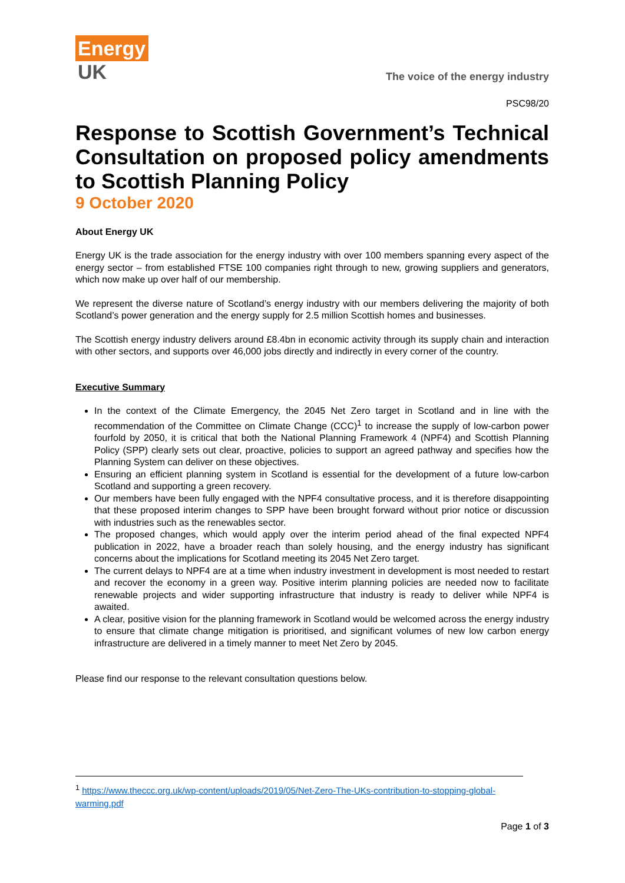Energy
UK
The voice of the energy industry
PSC98/20
Response to Scottish Government’s Technical Consultation on proposed policy amendments to Scottish Planning Policy
9 October 2020
About Energy UK
Energy UK is the trade association for the energy industry with over 100 members spanning every aspect of the energy sector – from established FTSE 100 companies right through to new, growing suppliers and generators, which now make up over half of our membership.
We represent the diverse nature of Scotland’s energy industry with our members delivering the majority of both Scotland’s power generation and the energy supply for 2.5 million Scottish homes and businesses.
The Scottish energy industry delivers around £8.4bn in economic activity through its supply chain and interaction with other sectors, and supports over 46,000 jobs directly and indirectly in every corner of the country.
Executive Summary
In the context of the Climate Emergency, the 2045 Net Zero target in Scotland and in line with the recommendation of the Committee on Climate Change (CCC)<sup>1</sup> to increase the supply of low-carbon power fourfold by 2050, it is critical that both the National Planning Framework 4 (NPF4) and Scottish Planning Policy (SPP) clearly sets out clear, proactive, policies to support an agreed pathway and specifies how the Planning System can deliver on these objectives.
Ensuring an efficient planning system in Scotland is essential for the development of a future low-carbon Scotland and supporting a green recovery.
Our members have been fully engaged with the NPF4 consultative process, and it is therefore disappointing that these proposed interim changes to SPP have been brought forward without prior notice or discussion with industries such as the renewables sector.
The proposed changes, which would apply over the interim period ahead of the final expected NPF4 publication in 2022, have a broader reach than solely housing, and the energy industry has significant concerns about the implications for Scotland meeting its 2045 Net Zero target.
The current delays to NPF4 are at a time when industry investment in development is most needed to restart and recover the economy in a green way. Positive interim planning policies are needed now to facilitate renewable projects and wider supporting infrastructure that industry is ready to deliver while NPF4 is awaited.
A clear, positive vision for the planning framework in Scotland would be welcomed across the energy industry to ensure that climate change mitigation is prioritised, and significant volumes of new low carbon energy infrastructure are delivered in a timely manner to meet Net Zero by 2045.
Please find our response to the relevant consultation questions below.
<sup>1</sup> https://www.theccc.org.uk/wp-content/uploads/2019/05/Net-Zero-The-UKs-contribution-to-stopping-global-warming.pdf
Page 1 of 3